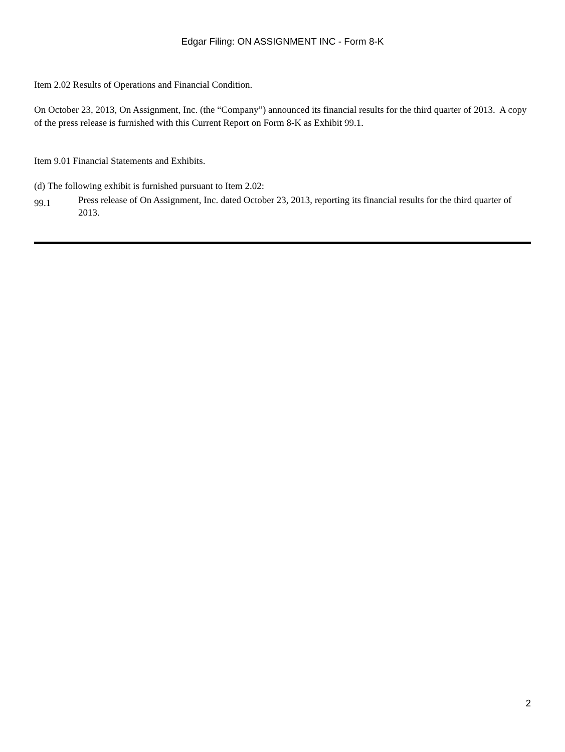Edgar Filing: ON ASSIGNMENT INC - Form 8-K
Item 2.02 Results of Operations and Financial Condition.
On October 23, 2013, On Assignment, Inc. (the “Company”) announced its financial results for the third quarter of 2013. A copy of the press release is furnished with this Current Report on Form 8-K as Exhibit 99.1.
Item 9.01 Financial Statements and Exhibits.
(d) The following exhibit is furnished pursuant to Item 2.02:
99.1
Press release of On Assignment, Inc. dated October 23, 2013, reporting its financial results for the third quarter of 2013.
2